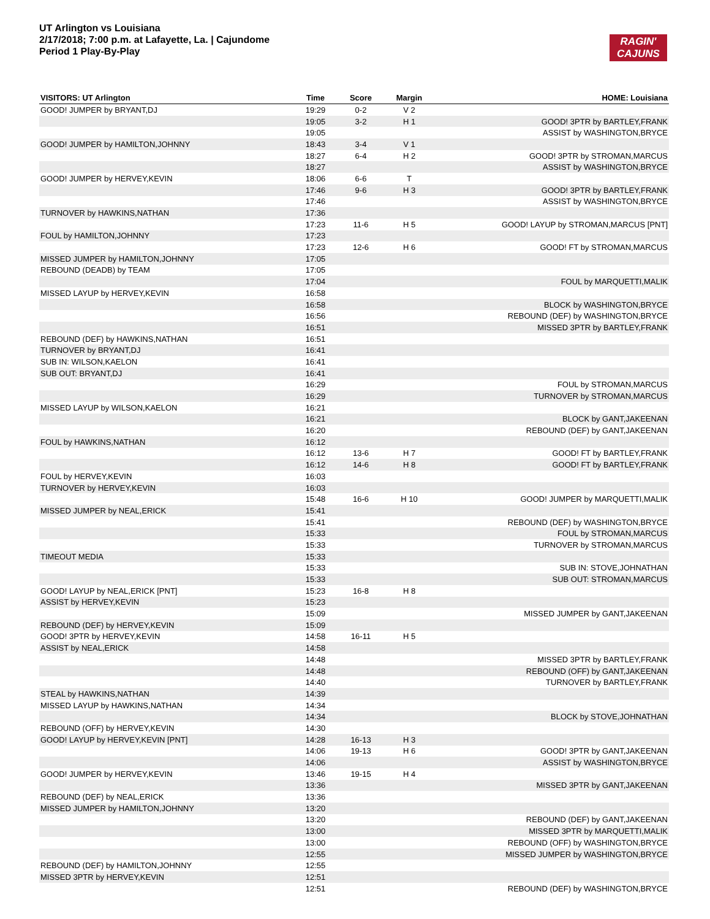UT Arlington vs Louisiana
2/17/2018; 7:00 p.m. at Lafayette, La. | Cajundome
Period 1 Play-By-Play
RAGIN'
CAJUNS
| VISITORS: UT Arlington | Time | Score | Margin | HOME: Louisiana |
| --- | --- | --- | --- | --- |
| GOOD! JUMPER by BRYANT,DJ | 19:29 | 0-2 | V 2 | |
| | 19:05 | 3-2 | H 1 | GOOD! 3PTR by BARTLEY,FRANK |
| | 19:05 | | | ASSIST by WASHINGTON,BRYCE |
| GOOD! JUMPER by HAMILTON,JOHNNY | 18:43 | 3-4 | V 1 | |
| | 18:27 | 6-4 | H 2 | GOOD! 3PTR by STROMAN,MARCUS |
| | 18:27 | | | ASSIST by WASHINGTON,BRYCE |
| GOOD! JUMPER by HERVEY,KEVIN | 18:06 | 6-6 | T | |
| | 17:46 | 9-6 | H 3 | GOOD! 3PTR by BARTLEY,FRANK |
| | 17:46 | | | ASSIST by WASHINGTON,BRYCE |
| TURNOVER by HAWKINS,NATHAN | 17:36 | | | |
| | 17:23 | 11-6 | H 5 | GOOD! LAYUP by STROMAN,MARCUS [PNT] |
| FOUL by HAMILTON,JOHNNY | 17:23 | | | |
| | 17:23 | 12-6 | H 6 | GOOD! FT by STROMAN,MARCUS |
| MISSED JUMPER by HAMILTON,JOHNNY | 17:05 | | | |
| REBOUND (DEADB) by TEAM | 17:05 | | | |
| | 17:04 | | | FOUL by MARQUETTI,MALIK |
| MISSED LAYUP by HERVEY,KEVIN | 16:58 | | | |
| | 16:58 | | | BLOCK by WASHINGTON,BRYCE |
| | 16:56 | | | REBOUND (DEF) by WASHINGTON,BRYCE |
| | 16:51 | | | MISSED 3PTR by BARTLEY,FRANK |
| REBOUND (DEF) by HAWKINS,NATHAN | 16:51 | | | |
| TURNOVER by BRYANT,DJ | 16:41 | | | |
| SUB IN: WILSON,KAELON | 16:41 | | | |
| SUB OUT: BRYANT,DJ | 16:41 | | | |
| | 16:29 | | | FOUL by STROMAN,MARCUS |
| | 16:29 | | | TURNOVER by STROMAN,MARCUS |
| MISSED LAYUP by WILSON,KAELON | 16:21 | | | |
| | 16:21 | | | BLOCK by GANT,JAKEENAN |
| | 16:20 | | | REBOUND (DEF) by GANT,JAKEENAN |
| FOUL by HAWKINS,NATHAN | 16:12 | | | |
| | 16:12 | 13-6 | H 7 | GOOD! FT by BARTLEY,FRANK |
| | 16:12 | 14-6 | H 8 | GOOD! FT by BARTLEY,FRANK |
| FOUL by HERVEY,KEVIN | 16:03 | | | |
| TURNOVER by HERVEY,KEVIN | 16:03 | | | |
| | 15:48 | 16-6 | H 10 | GOOD! JUMPER by MARQUETTI,MALIK |
| MISSED JUMPER by NEAL,ERICK | 15:41 | | | |
| | 15:41 | | | REBOUND (DEF) by WASHINGTON,BRYCE |
| | 15:33 | | | FOUL by STROMAN,MARCUS |
| | 15:33 | | | TURNOVER by STROMAN,MARCUS |
| TIMEOUT MEDIA | 15:33 | | | |
| | 15:33 | | | SUB IN: STOVE,JOHNATHAN |
| | 15:33 | | | SUB OUT: STROMAN,MARCUS |
| GOOD! LAYUP by NEAL,ERICK [PNT] | 15:23 | 16-8 | H 8 | |
| ASSIST by HERVEY,KEVIN | 15:23 | | | |
| | 15:09 | | | MISSED JUMPER by GANT,JAKEENAN |
| REBOUND (DEF) by HERVEY,KEVIN | 15:09 | | | |
| GOOD! 3PTR by HERVEY,KEVIN | 14:58 | 16-11 | H 5 | |
| ASSIST by NEAL,ERICK | 14:58 | | | |
| | 14:48 | | | MISSED 3PTR by BARTLEY,FRANK |
| | 14:48 | | | REBOUND (OFF) by GANT,JAKEENAN |
| | 14:40 | | | TURNOVER by BARTLEY,FRANK |
| STEAL by HAWKINS,NATHAN | 14:39 | | | |
| MISSED LAYUP by HAWKINS,NATHAN | 14:34 | | | |
| | 14:34 | | | BLOCK by STOVE,JOHNATHAN |
| REBOUND (OFF) by HERVEY,KEVIN | 14:30 | | | |
| GOOD! LAYUP by HERVEY,KEVIN [PNT] | 14:28 | 16-13 | H 3 | |
| | 14:06 | 19-13 | H 6 | GOOD! 3PTR by GANT,JAKEENAN |
| | 14:06 | | | ASSIST by WASHINGTON,BRYCE |
| GOOD! JUMPER by HERVEY,KEVIN | 13:46 | 19-15 | H 4 | |
| | 13:36 | | | MISSED 3PTR by GANT,JAKEENAN |
| REBOUND (DEF) by NEAL,ERICK | 13:36 | | | |
| MISSED JUMPER by HAMILTON,JOHNNY | 13:20 | | | |
| | 13:20 | | | REBOUND (DEF) by GANT,JAKEENAN |
| | 13:00 | | | MISSED 3PTR by MARQUETTI,MALIK |
| | 13:00 | | | REBOUND (OFF) by WASHINGTON,BRYCE |
| | 12:55 | | | MISSED JUMPER by WASHINGTON,BRYCE |
| REBOUND (DEF) by HAMILTON,JOHNNY | 12:55 | | | |
| MISSED 3PTR by HERVEY,KEVIN | 12:51 | | | |
| | 12:51 | | | REBOUND (DEF) by WASHINGTON,BRYCE |